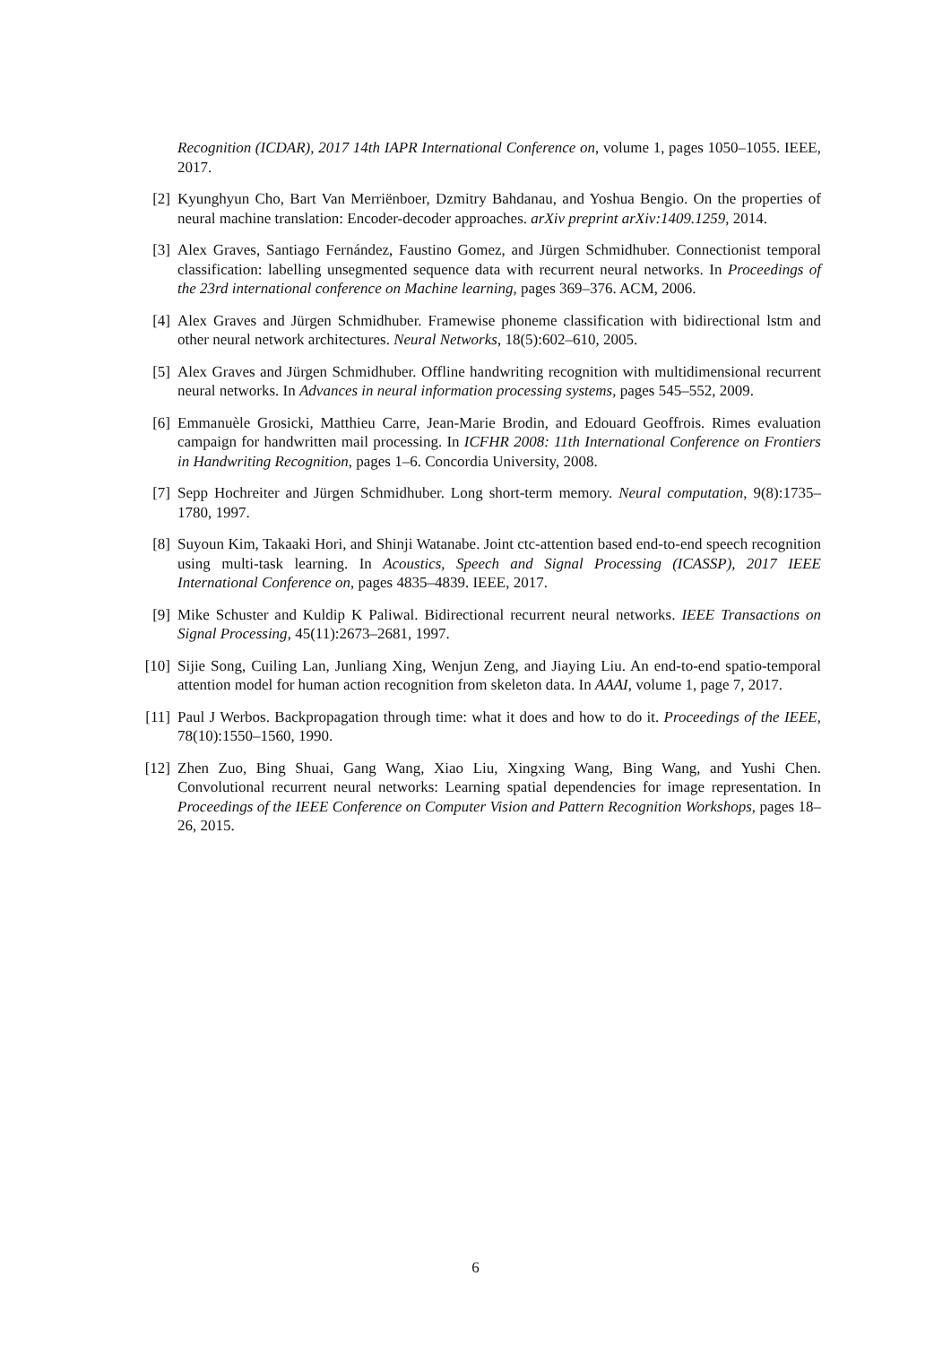Recognition (ICDAR), 2017 14th IAPR International Conference on, volume 1, pages 1050–1055. IEEE, 2017.
[2] Kyunghyun Cho, Bart Van Merriënboer, Dzmitry Bahdanau, and Yoshua Bengio. On the properties of neural machine translation: Encoder-decoder approaches. arXiv preprint arXiv:1409.1259, 2014.
[3] Alex Graves, Santiago Fernández, Faustino Gomez, and Jürgen Schmidhuber. Connectionist temporal classification: labelling unsegmented sequence data with recurrent neural networks. In Proceedings of the 23rd international conference on Machine learning, pages 369–376. ACM, 2006.
[4] Alex Graves and Jürgen Schmidhuber. Framewise phoneme classification with bidirectional lstm and other neural network architectures. Neural Networks, 18(5):602–610, 2005.
[5] Alex Graves and Jürgen Schmidhuber. Offline handwriting recognition with multidimensional recurrent neural networks. In Advances in neural information processing systems, pages 545–552, 2009.
[6] Emmanuèle Grosicki, Matthieu Carre, Jean-Marie Brodin, and Edouard Geoffrois. Rimes evaluation campaign for handwritten mail processing. In ICFHR 2008: 11th International Conference on Frontiers in Handwriting Recognition, pages 1–6. Concordia University, 2008.
[7] Sepp Hochreiter and Jürgen Schmidhuber. Long short-term memory. Neural computation, 9(8):1735–1780, 1997.
[8] Suyoun Kim, Takaaki Hori, and Shinji Watanabe. Joint ctc-attention based end-to-end speech recognition using multi-task learning. In Acoustics, Speech and Signal Processing (ICASSP), 2017 IEEE International Conference on, pages 4835–4839. IEEE, 2017.
[9] Mike Schuster and Kuldip K Paliwal. Bidirectional recurrent neural networks. IEEE Transactions on Signal Processing, 45(11):2673–2681, 1997.
[10]
Sijie Song, Cuiling Lan, Junliang Xing, Wenjun Zeng, and Jiaying Liu. An end-to-end spatio-temporal attention model for human action recognition from skeleton data. In AAAI, volume 1, page 7, 2017.
[11]
Paul J Werbos. Backpropagation through time: what it does and how to do it. Proceedings of the IEEE, 78(10):1550–1560, 1990.
[12]
Zhen Zuo, Bing Shuai, Gang Wang, Xiao Liu, Xingxing Wang, Bing Wang, and Yushi Chen. Convolutional recurrent neural networks: Learning spatial dependencies for image representation. In Proceedings of the IEEE Conference on Computer Vision and Pattern Recognition Workshops, pages 18–26, 2015.
6